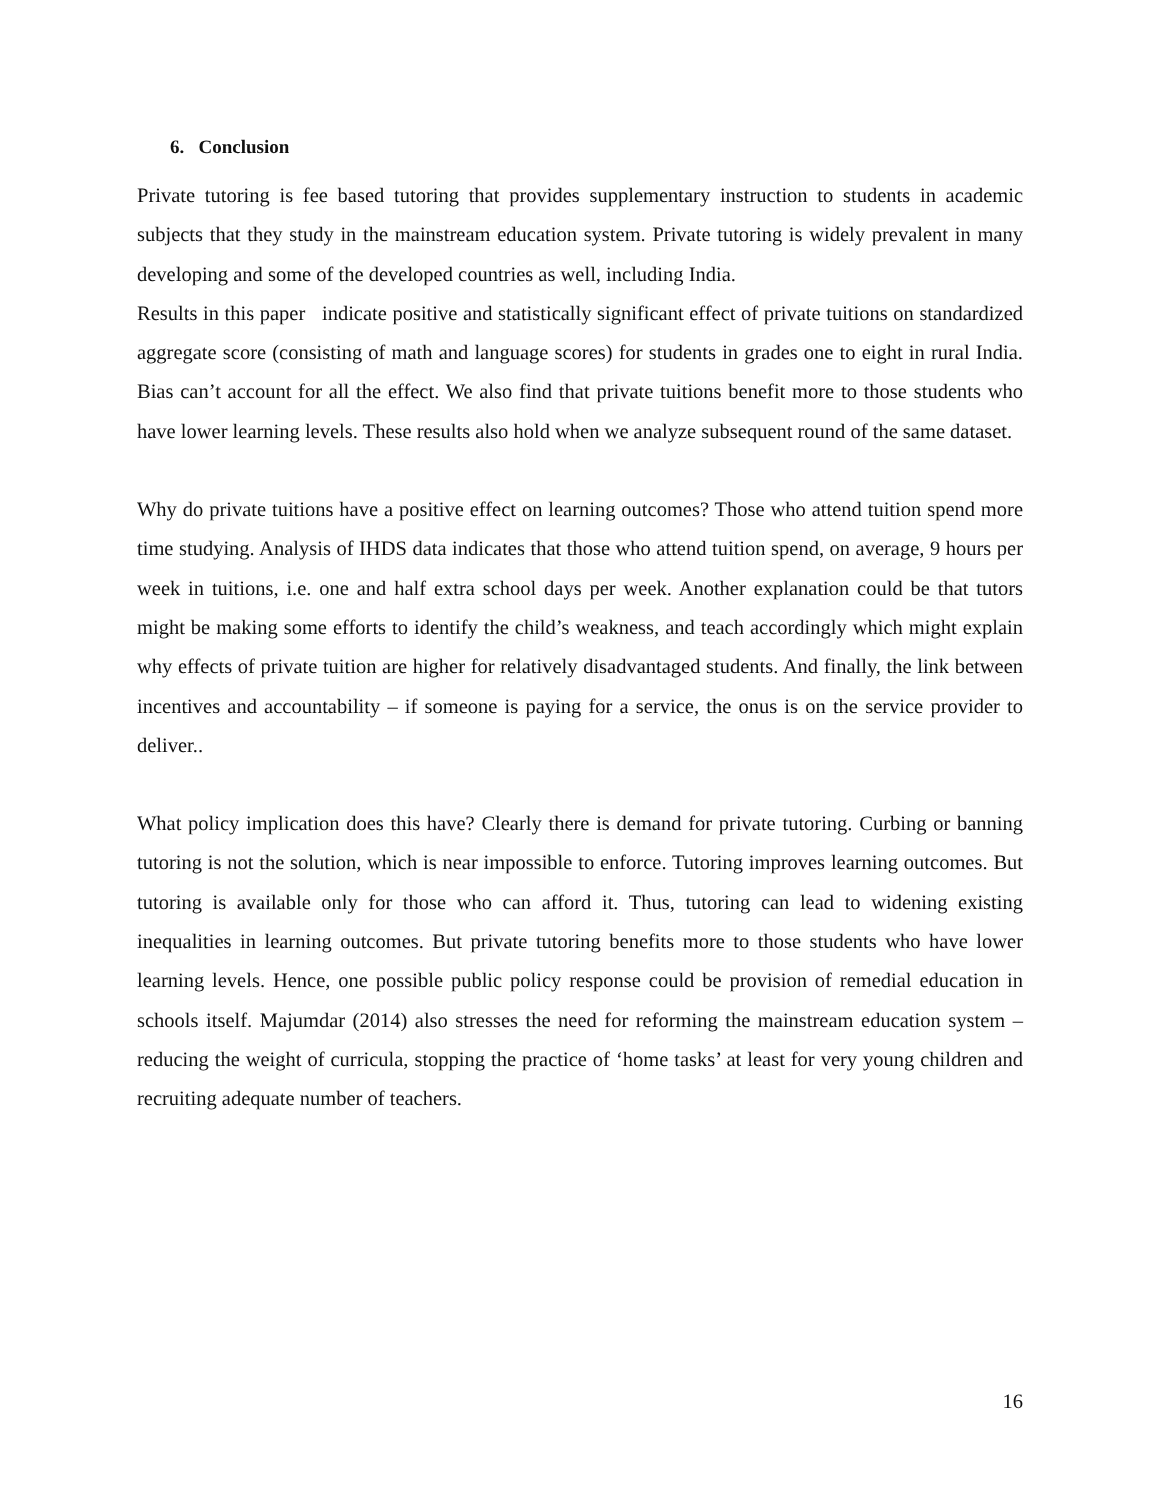6. Conclusion
Private tutoring is fee based tutoring that provides supplementary instruction to students in academic subjects that they study in the mainstream education system. Private tutoring is widely prevalent in many developing and some of the developed countries as well, including India.
Results in this paper indicate positive and statistically significant effect of private tuitions on standardized aggregate score (consisting of math and language scores) for students in grades one to eight in rural India. Bias can’t account for all the effect. We also find that private tuitions benefit more to those students who have lower learning levels. These results also hold when we analyze subsequent round of the same dataset.
Why do private tuitions have a positive effect on learning outcomes? Those who attend tuition spend more time studying. Analysis of IHDS data indicates that those who attend tuition spend, on average, 9 hours per week in tuitions, i.e. one and half extra school days per week. Another explanation could be that tutors might be making some efforts to identify the child’s weakness, and teach accordingly which might explain why effects of private tuition are higher for relatively disadvantaged students. And finally, the link between incentives and accountability – if someone is paying for a service, the onus is on the service provider to deliver..
What policy implication does this have? Clearly there is demand for private tutoring. Curbing or banning tutoring is not the solution, which is near impossible to enforce. Tutoring improves learning outcomes. But tutoring is available only for those who can afford it. Thus, tutoring can lead to widening existing inequalities in learning outcomes. But private tutoring benefits more to those students who have lower learning levels. Hence, one possible public policy response could be provision of remedial education in schools itself. Majumdar (2014) also stresses the need for reforming the mainstream education system – reducing the weight of curricula, stopping the practice of ‘home tasks’ at least for very young children and recruiting adequate number of teachers.
16